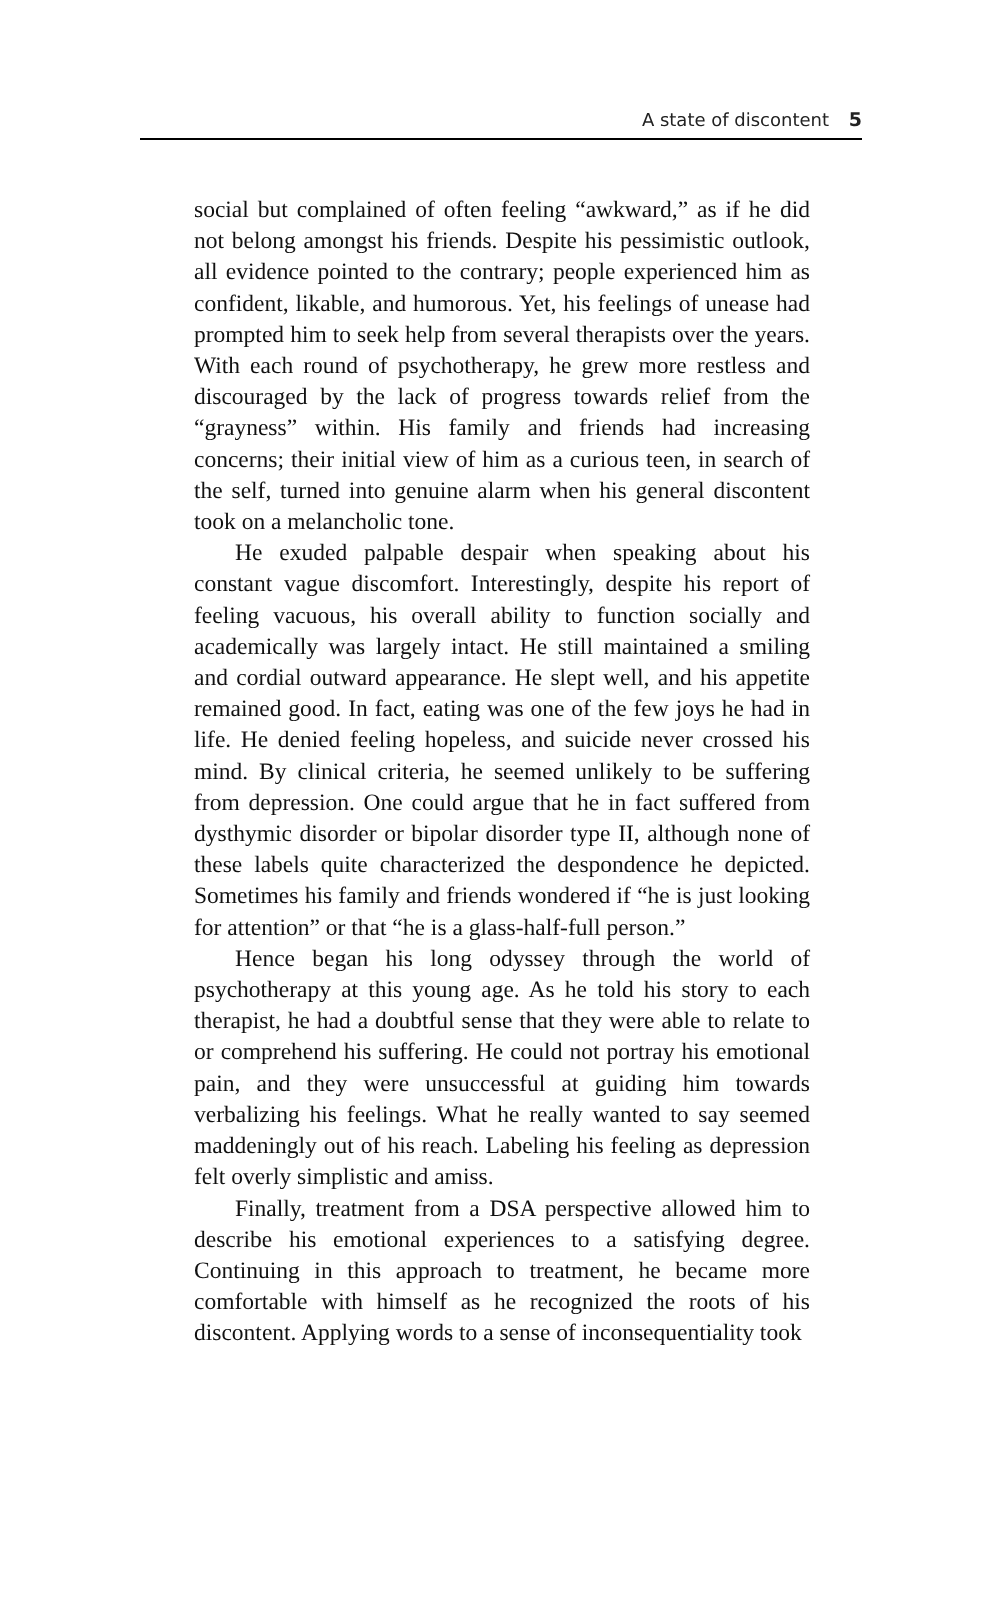A state of discontent 5
social but complained of often feeling “awkward,” as if he did not belong amongst his friends. Despite his pessimistic outlook, all evidence pointed to the contrary; people experienced him as confident, likable, and humorous. Yet, his feelings of unease had prompted him to seek help from several therapists over the years. With each round of psychotherapy, he grew more restless and discouraged by the lack of progress towards relief from the “grayness” within. His family and friends had increasing concerns; their initial view of him as a curious teen, in search of the self, turned into genuine alarm when his general discontent took on a melancholic tone.
He exuded palpable despair when speaking about his constant vague discomfort. Interestingly, despite his report of feeling vacuous, his overall ability to function socially and academically was largely intact. He still maintained a smiling and cordial outward appearance. He slept well, and his appetite remained good. In fact, eating was one of the few joys he had in life. He denied feeling hopeless, and suicide never crossed his mind. By clinical criteria, he seemed unlikely to be suffering from depression. One could argue that he in fact suffered from dysthymic disorder or bipolar disorder type II, although none of these labels quite characterized the despondence he depicted. Sometimes his family and friends wondered if “he is just looking for attention” or that “he is a glass-half-full person.”
Hence began his long odyssey through the world of psychotherapy at this young age. As he told his story to each therapist, he had a doubtful sense that they were able to relate to or comprehend his suffering. He could not portray his emotional pain, and they were unsuccessful at guiding him towards verbalizing his feelings. What he really wanted to say seemed maddeningly out of his reach. Labeling his feeling as depression felt overly simplistic and amiss.
Finally, treatment from a DSA perspective allowed him to describe his emotional experiences to a satisfying degree. Continuing in this approach to treatment, he became more comfortable with himself as he recognized the roots of his discontent. Applying words to a sense of inconsequentiality took